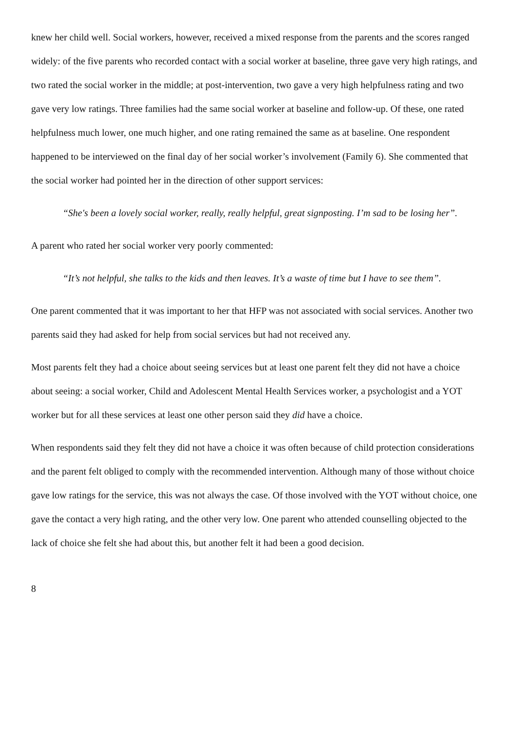knew her child well. Social workers, however, received a mixed response from the parents and the scores ranged widely: of the five parents who recorded contact with a social worker at baseline, three gave very high ratings, and two rated the social worker in the middle; at post-intervention, two gave a very high helpfulness rating and two gave very low ratings. Three families had the same social worker at baseline and follow-up. Of these, one rated helpfulness much lower, one much higher, and one rating remained the same as at baseline. One respondent happened to be interviewed on the final day of her social worker’s involvement (Family 6). She commented that the social worker had pointed her in the direction of other support services:
“She's been a lovely social worker, really, really helpful, great signposting. I’m sad to be losing her”.
A parent who rated her social worker very poorly commented:
“It’s not helpful, she talks to the kids and then leaves. It’s a waste of time but I have to see them”.
One parent commented that it was important to her that HFP was not associated with social services. Another two parents said they had asked for help from social services but had not received any.
Most parents felt they had a choice about seeing services but at least one parent felt they did not have a choice about seeing: a social worker, Child and Adolescent Mental Health Services worker, a psychologist and a YOT worker but for all these services at least one other person said they did have a choice.
When respondents said they felt they did not have a choice it was often because of child protection considerations and the parent felt obliged to comply with the recommended intervention. Although many of those without choice gave low ratings for the service, this was not always the case. Of those involved with the YOT without choice, one gave the contact a very high rating, and the other very low. One parent who attended counselling objected to the lack of choice she felt she had about this, but another felt it had been a good decision.
8